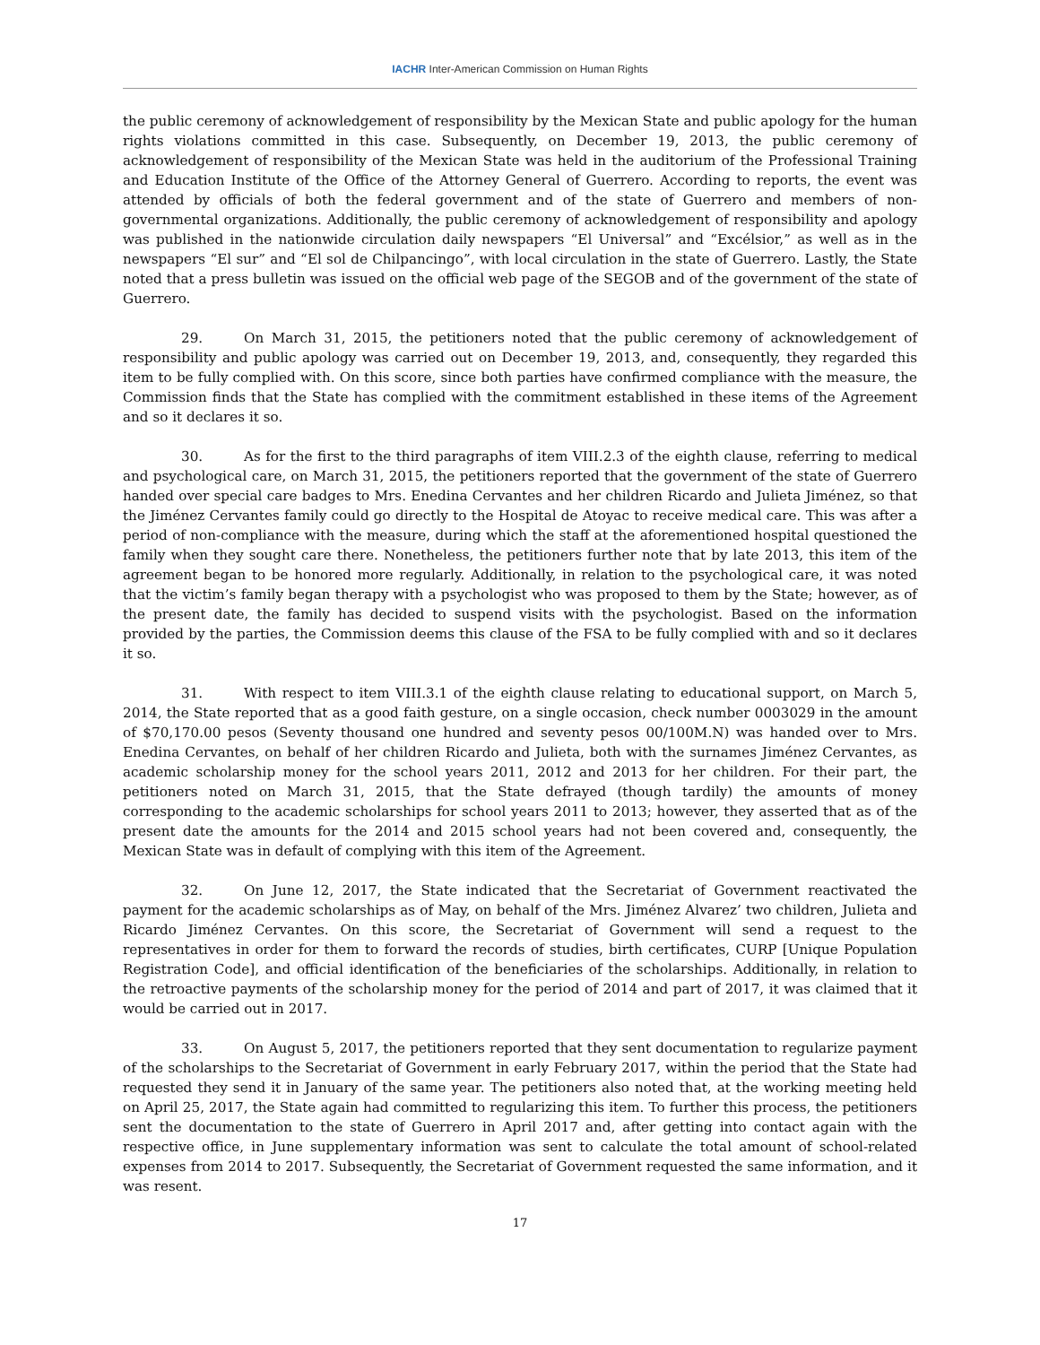IACHR Inter-American Commission on Human Rights
the public ceremony of acknowledgement of responsibility by the Mexican State and public apology for the human rights violations committed in this case. Subsequently, on December 19, 2013, the public ceremony of acknowledgement of responsibility of the Mexican State was held in the auditorium of the Professional Training and Education Institute of the Office of the Attorney General of Guerrero. According to reports, the event was attended by officials of both the federal government and of the state of Guerrero and members of non-governmental organizations. Additionally, the public ceremony of acknowledgement of responsibility and apology was published in the nationwide circulation daily newspapers “El Universal” and “Excélsior,” as well as in the newspapers “El sur” and “El sol de Chilpancingo”, with local circulation in the state of Guerrero. Lastly, the State noted that a press bulletin was issued on the official web page of the SEGOB and of the government of the state of Guerrero.
29. On March 31, 2015, the petitioners noted that the public ceremony of acknowledgement of responsibility and public apology was carried out on December 19, 2013, and, consequently, they regarded this item to be fully complied with. On this score, since both parties have confirmed compliance with the measure, the Commission finds that the State has complied with the commitment established in these items of the Agreement and so it declares it so.
30. As for the first to the third paragraphs of item VIII.2.3 of the eighth clause, referring to medical and psychological care, on March 31, 2015, the petitioners reported that the government of the state of Guerrero handed over special care badges to Mrs. Enedina Cervantes and her children Ricardo and Julieta Jiménez, so that the Jiménez Cervantes family could go directly to the Hospital de Atoyac to receive medical care. This was after a period of non-compliance with the measure, during which the staff at the aforementioned hospital questioned the family when they sought care there. Nonetheless, the petitioners further note that by late 2013, this item of the agreement began to be honored more regularly. Additionally, in relation to the psychological care, it was noted that the victim’s family began therapy with a psychologist who was proposed to them by the State; however, as of the present date, the family has decided to suspend visits with the psychologist. Based on the information provided by the parties, the Commission deems this clause of the FSA to be fully complied with and so it declares it so.
31. With respect to item VIII.3.1 of the eighth clause relating to educational support, on March 5, 2014, the State reported that as a good faith gesture, on a single occasion, check number 0003029 in the amount of $70,170.00 pesos (Seventy thousand one hundred and seventy pesos 00/100M.N) was handed over to Mrs. Enedina Cervantes, on behalf of her children Ricardo and Julieta, both with the surnames Jiménez Cervantes, as academic scholarship money for the school years 2011, 2012 and 2013 for her children. For their part, the petitioners noted on March 31, 2015, that the State defrayed (though tardily) the amounts of money corresponding to the academic scholarships for school years 2011 to 2013; however, they asserted that as of the present date the amounts for the 2014 and 2015 school years had not been covered and, consequently, the Mexican State was in default of complying with this item of the Agreement.
32. On June 12, 2017, the State indicated that the Secretariat of Government reactivated the payment for the academic scholarships as of May, on behalf of the Mrs. Jiménez Alvarez’ two children, Julieta and Ricardo Jiménez Cervantes. On this score, the Secretariat of Government will send a request to the representatives in order for them to forward the records of studies, birth certificates, CURP [Unique Population Registration Code], and official identification of the beneficiaries of the scholarships. Additionally, in relation to the retroactive payments of the scholarship money for the period of 2014 and part of 2017, it was claimed that it would be carried out in 2017.
33. On August 5, 2017, the petitioners reported that they sent documentation to regularize payment of the scholarships to the Secretariat of Government in early February 2017, within the period that the State had requested they send it in January of the same year. The petitioners also noted that, at the working meeting held on April 25, 2017, the State again had committed to regularizing this item. To further this process, the petitioners sent the documentation to the state of Guerrero in April 2017 and, after getting into contact again with the respective office, in June supplementary information was sent to calculate the total amount of school-related expenses from 2014 to 2017. Subsequently, the Secretariat of Government requested the same information, and it was resent.
17